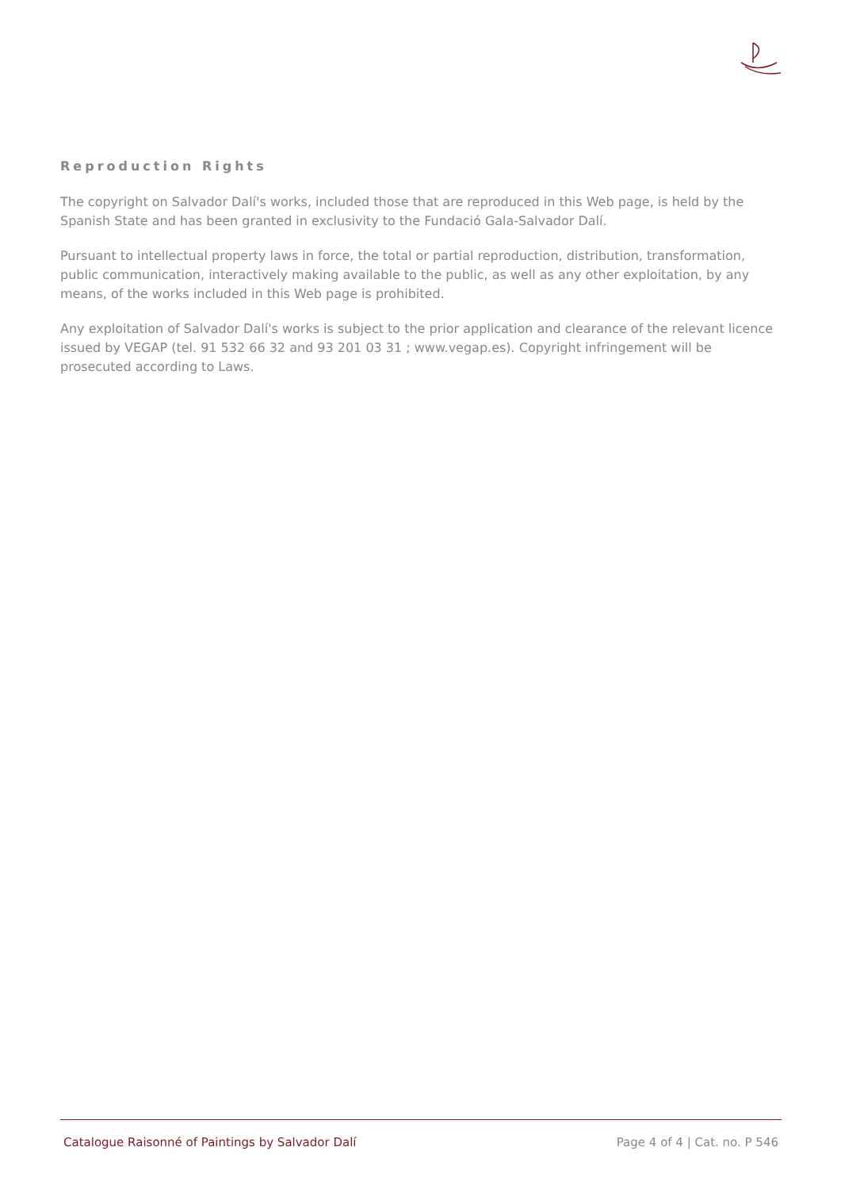Reproduction Rights
The copyright on Salvador Dalí's works, included those that are reproduced in this Web page, is held by the Spanish State and has been granted in exclusivity to the Fundació Gala-Salvador Dalí.
Pursuant to intellectual property laws in force, the total or partial reproduction, distribution, transformation, public communication, interactively making available to the public, as well as any other exploitation, by any means, of the works included in this Web page is prohibited.
Any exploitation of Salvador Dalí's works is subject to the prior application and clearance of the relevant licence issued by VEGAP (tel. 91 532 66 32 and 93 201 03 31 ; www.vegap.es). Copyright infringement will be prosecuted according to Laws.
Catalogue Raisonné of Paintings by Salvador Dalí Page 4 of 4 | Cat. no. P 546